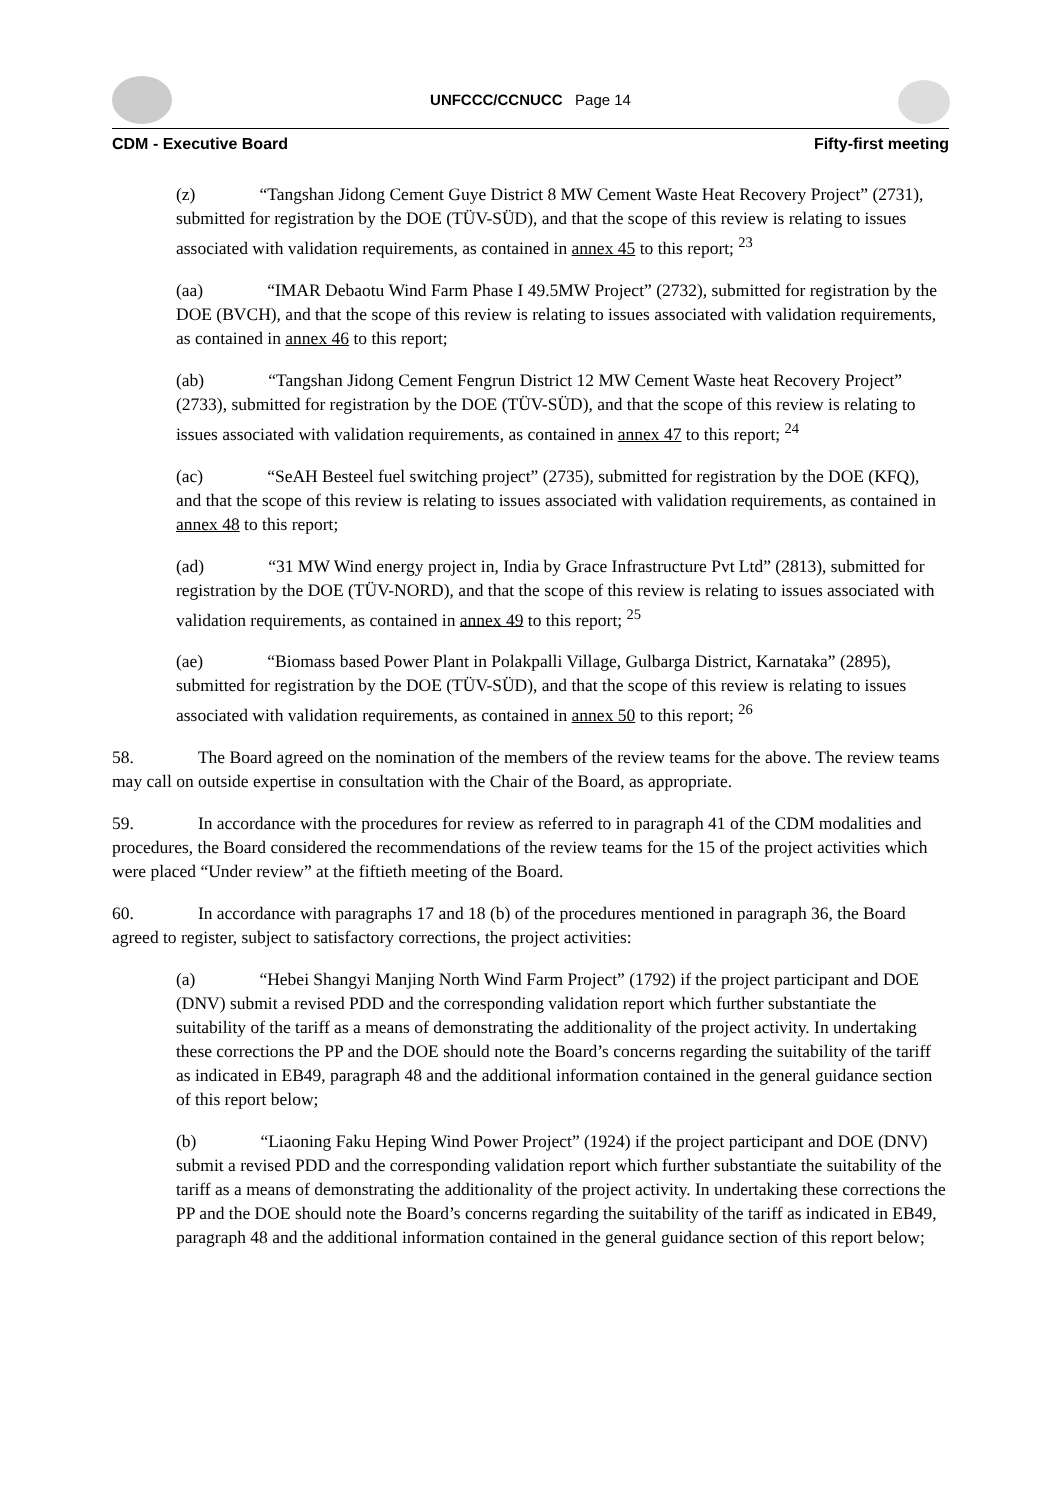UNFCCC/CCNUCC Page 14
CDM - Executive Board Fifty-first meeting
(z) “Tangshan Jidong Cement Guye District 8 MW Cement Waste Heat Recovery Project” (2731), submitted for registration by the DOE (TÜV-SÜD), and that the scope of this review is relating to issues associated with validation requirements, as contained in annex 45 to this report; <sup>23</sup>
(aa) “IMAR Debaotu Wind Farm Phase I 49.5MW Project” (2732), submitted for registration by the DOE (BVCH), and that the scope of this review is relating to issues associated with validation requirements, as contained in annex 46 to this report;
(ab) “Tangshan Jidong Cement Fengrun District 12 MW Cement Waste heat Recovery Project” (2733), submitted for registration by the DOE (TÜV-SÜD), and that the scope of this review is relating to issues associated with validation requirements, as contained in annex 47 to this report; <sup>24</sup>
(ac) “SeAH Besteel fuel switching project” (2735), submitted for registration by the DOE (KFQ), and that the scope of this review is relating to issues associated with validation requirements, as contained in annex 48 to this report;
(ad) “31 MW Wind energy project in, India by Grace Infrastructure Pvt Ltd” (2813), submitted for registration by the DOE (TÜV-NORD), and that the scope of this review is relating to issues associated with validation requirements, as contained in annex 49 to this report; <sup>25</sup>
(ae) “Biomass based Power Plant in Polakpalli Village, Gulbarga District, Karnataka” (2895), submitted for registration by the DOE (TÜV-SÜD), and that the scope of this review is relating to issues associated with validation requirements, as contained in annex 50 to this report; <sup>26</sup>
58. The Board agreed on the nomination of the members of the review teams for the above. The review teams may call on outside expertise in consultation with the Chair of the Board, as appropriate.
59. In accordance with the procedures for review as referred to in paragraph 41 of the CDM modalities and procedures, the Board considered the recommendations of the review teams for the 15 of the project activities which were placed “Under review” at the fiftieth meeting of the Board.
60. In accordance with paragraphs 17 and 18 (b) of the procedures mentioned in paragraph 36, the Board agreed to register, subject to satisfactory corrections, the project activities:
(a) “Hebei Shangyi Manjing North Wind Farm Project” (1792) if the project participant and DOE (DNV) submit a revised PDD and the corresponding validation report which further substantiate the suitability of the tariff as a means of demonstrating the additionality of the project activity. In undertaking these corrections the PP and the DOE should note the Board’s concerns regarding the suitability of the tariff as indicated in EB49, paragraph 48 and the additional information contained in the general guidance section of this report below;
(b) “Liaoning Faku Heping Wind Power Project” (1924) if the project participant and DOE (DNV) submit a revised PDD and the corresponding validation report which further substantiate the suitability of the tariff as a means of demonstrating the additionality of the project activity. In undertaking these corrections the PP and the DOE should note the Board’s concerns regarding the suitability of the tariff as indicated in EB49, paragraph 48 and the additional information contained in the general guidance section of this report below;